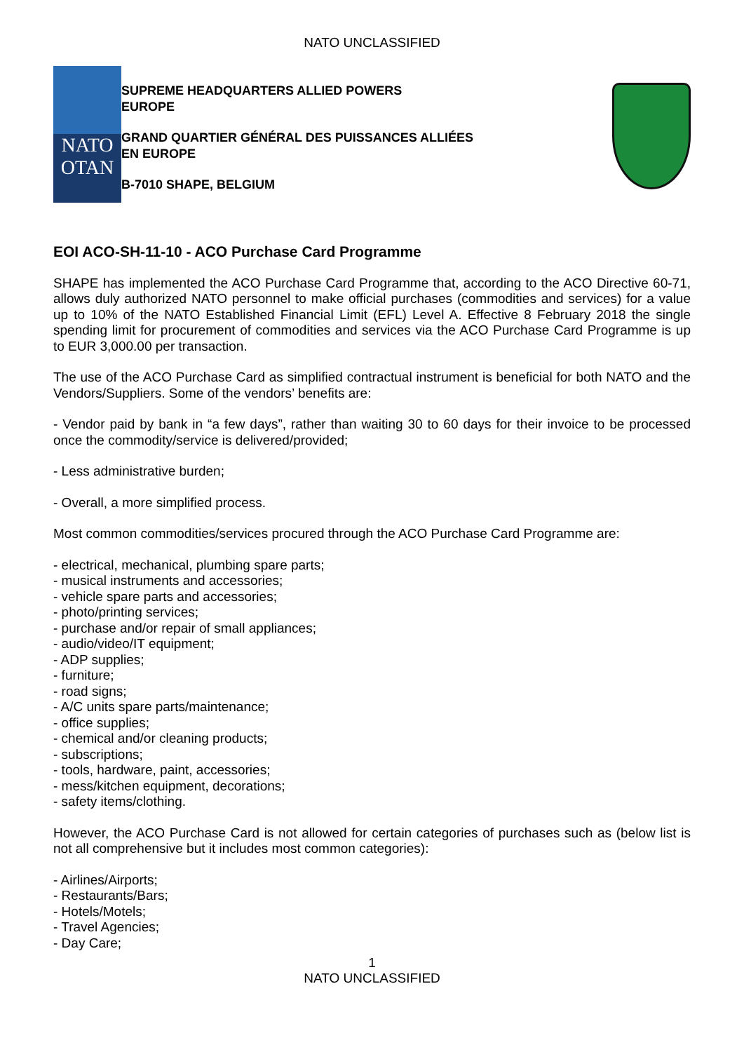NATO UNCLASSIFIED
NATO
OTAN
SUPREME HEADQUARTERS ALLIED POWERS
EUROPE
GRAND QUARTIER GÉNÉRAL DES PUISSANCES ALLIÉES
EN EUROPE
B-7010 SHAPE, BELGIUM
EOI ACO-SH-11-10 - ACO Purchase Card Programme
SHAPE has implemented the ACO Purchase Card Programme that, according to the ACO Directive 60-71, allows duly authorized NATO personnel to make official purchases (commodities and services) for a value up to 10% of the NATO Established Financial Limit (EFL) Level A. Effective 8 February 2018 the single spending limit for procurement of commodities and services via the ACO Purchase Card Programme is up to EUR 3,000.00 per transaction.
The use of the ACO Purchase Card as simplified contractual instrument is beneficial for both NATO and the Vendors/Suppliers. Some of the vendors’ benefits are:
- Vendor paid by bank in “a few days”, rather than waiting 30 to 60 days for their invoice to be processed once the commodity/service is delivered/provided;
- Less administrative burden;
- Overall, a more simplified process.
Most common commodities/services procured through the ACO Purchase Card Programme are:
- electrical, mechanical, plumbing spare parts;
- musical instruments and accessories;
- vehicle spare parts and accessories;
- photo/printing services;
- purchase and/or repair of small appliances;
- audio/video/IT equipment;
- ADP supplies;
- furniture;
- road signs;
- A/C units spare parts/maintenance;
- office supplies;
- chemical and/or cleaning products;
- subscriptions;
- tools, hardware, paint, accessories;
- mess/kitchen equipment, decorations;
- safety items/clothing.
However, the ACO Purchase Card is not allowed for certain categories of purchases such as (below list is not all comprehensive but it includes most common categories):
- Airlines/Airports;
- Restaurants/Bars;
- Hotels/Motels;
- Travel Agencies;
- Day Care;
1
NATO UNCLASSIFIED